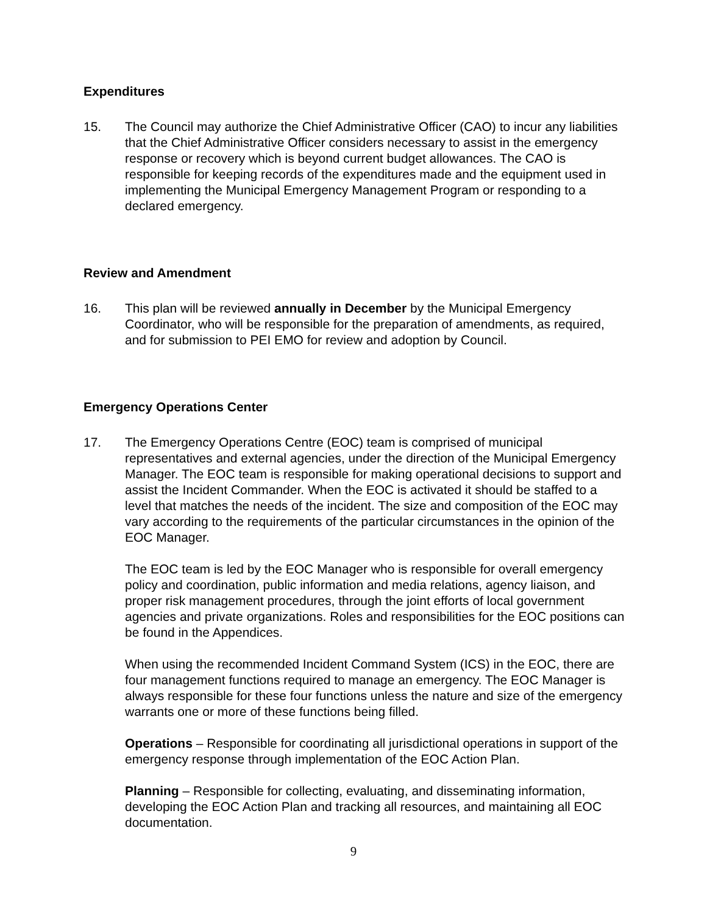Expenditures
15. The Council may authorize the Chief Administrative Officer (CAO) to incur any liabilities that the Chief Administrative Officer considers necessary to assist in the emergency response or recovery which is beyond current budget allowances. The CAO is responsible for keeping records of the expenditures made and the equipment used in implementing the Municipal Emergency Management Program or responding to a declared emergency.
Review and Amendment
16. This plan will be reviewed annually in December by the Municipal Emergency Coordinator, who will be responsible for the preparation of amendments, as required, and for submission to PEI EMO for review and adoption by Council.
Emergency Operations Center
17. The Emergency Operations Centre (EOC) team is comprised of municipal representatives and external agencies, under the direction of the Municipal Emergency Manager. The EOC team is responsible for making operational decisions to support and assist the Incident Commander. When the EOC is activated it should be staffed to a level that matches the needs of the incident. The size and composition of the EOC may vary according to the requirements of the particular circumstances in the opinion of the EOC Manager.
The EOC team is led by the EOC Manager who is responsible for overall emergency policy and coordination, public information and media relations, agency liaison, and proper risk management procedures, through the joint efforts of local government agencies and private organizations. Roles and responsibilities for the EOC positions can be found in the Appendices.
When using the recommended Incident Command System (ICS) in the EOC, there are four management functions required to manage an emergency. The EOC Manager is always responsible for these four functions unless the nature and size of the emergency warrants one or more of these functions being filled.
Operations – Responsible for coordinating all jurisdictional operations in support of the emergency response through implementation of the EOC Action Plan.
Planning – Responsible for collecting, evaluating, and disseminating information, developing the EOC Action Plan and tracking all resources, and maintaining all EOC documentation.
9